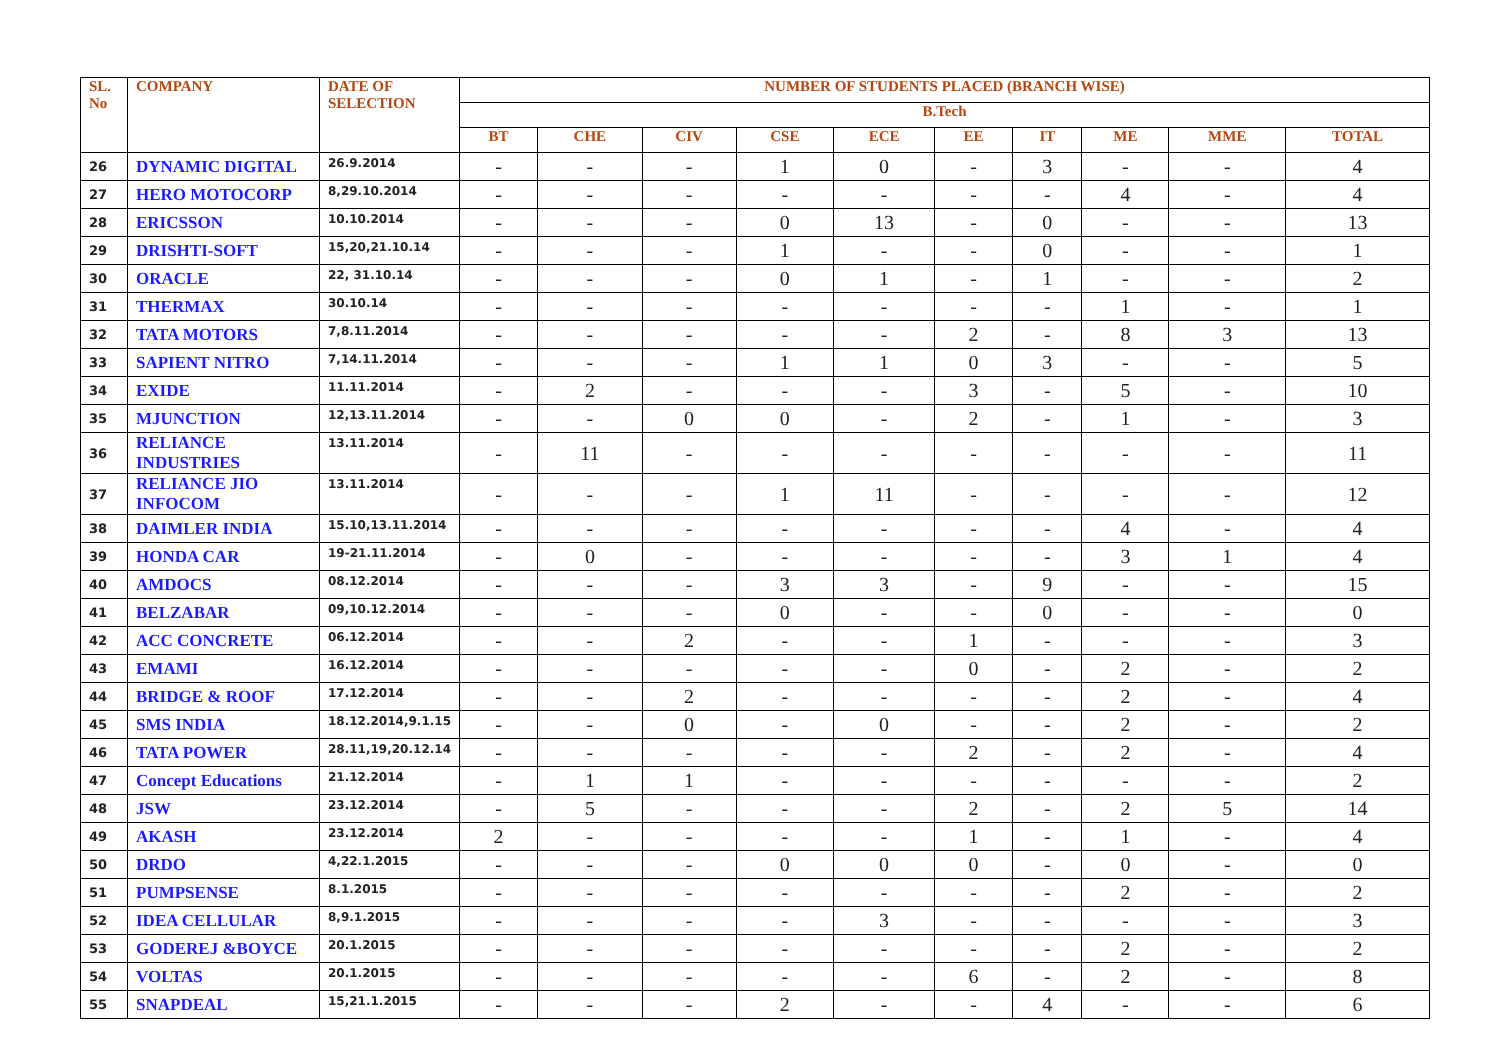| SL. No | COMPANY | DATE OF SELECTION | NUMBER OF STUDENTS PLACED (BRANCH WISE) | | | | | | | | | |
| --- | --- | --- | --- | --- | --- | --- | --- | --- | --- | --- | --- | --- |
| | | | B.Tech | | | | | | | | | |
| | | | BT | CHE | CIV | CSE | ECE | EE | IT | ME | MME | TOTAL |
| 26 | DYNAMIC DIGITAL | 26.9.2014 | - | - | - | 1 | 0 | - | 3 | - | - | 4 |
| 27 | HERO MOTOCORP | 8,29.10.2014 | - | - | - | - | - | - | - | 4 | - | 4 |
| 28 | ERICSSON | 10.10.2014 | - | - | - | 0 | 13 | - | 0 | - | - | 13 |
| 29 | DRISHTI-SOFT | 15,20,21.10.14 | - | - | - | 1 | - | - | 0 | - | - | 1 |
| 30 | ORACLE | 22, 31.10.14 | - | - | - | 0 | 1 | - | 1 | - | - | 2 |
| 31 | THERMAX | 30.10.14 | - | - | - | - | - | - | - | 1 | - | 1 |
| 32 | TATA MOTORS | 7,8.11.2014 | - | - | - | - | - | 2 | - | 8 | 3 | 13 |
| 33 | SAPIENT NITRO | 7,14.11.2014 | - | - | - | 1 | 1 | 0 | 3 | - | - | 5 |
| 34 | EXIDE | 11.11.2014 | - | 2 | - | - | - | 3 | - | 5 | - | 10 |
| 35 | MJUNCTION | 12,13.11.2014 | - | - | 0 | 0 | - | 2 | - | 1 | - | 3 |
| 36 | RELIANCE INDUSTRIES | 13.11.2014 | - | 11 | - | - | - | - | - | - | - | 11 |
| 37 | RELIANCE JIO INFOCOM | 13.11.2014 | - | - | - | 1 | 11 | - | - | - | - | 12 |
| 38 | DAIMLER INDIA | 15.10,13.11.2014 | - | - | - | - | - | - | - | 4 | - | 4 |
| 39 | HONDA CAR | 19-21.11.2014 | - | 0 | - | - | - | - | - | 3 | 1 | 4 |
| 40 | AMDOCS | 08.12.2014 | - | - | - | 3 | 3 | - | 9 | - | - | 15 |
| 41 | BELZABAR | 09,10.12.2014 | - | - | - | 0 | - | - | 0 | - | - | 0 |
| 42 | ACC CONCRETE | 06.12.2014 | - | - | 2 | - | - | 1 | - | - | - | 3 |
| 43 | EMAMI | 16.12.2014 | - | - | - | - | - | 0 | - | 2 | - | 2 |
| 44 | BRIDGE & ROOF | 17.12.2014 | - | - | 2 | - | - | - | - | 2 | - | 4 |
| 45 | SMS INDIA | 18.12.2014,9.1.15 | - | - | 0 | - | 0 | - | - | 2 | - | 2 |
| 46 | TATA POWER | 28.11,19,20.12.14 | - | - | - | - | - | 2 | - | 2 | - | 4 |
| 47 | Concept Educations | 21.12.2014 | - | 1 | 1 | - | - | - | - | - | - | 2 |
| 48 | JSW | 23.12.2014 | - | 5 | - | - | - | 2 | - | 2 | 5 | 14 |
| 49 | AKASH | 23.12.2014 | 2 | - | - | - | - | 1 | - | 1 | - | 4 |
| 50 | DRDO | 4,22.1.2015 | - | - | - | 0 | 0 | 0 | - | 0 | - | 0 |
| 51 | PUMPSENSE | 8.1.2015 | - | - | - | - | - | - | - | 2 | - | 2 |
| 52 | IDEA CELLULAR | 8,9.1.2015 | - | - | - | - | 3 | - | - | - | - | 3 |
| 53 | GODEREJ &BOYCE | 20.1.2015 | - | - | - | - | - | - | - | 2 | - | 2 |
| 54 | VOLTAS | 20.1.2015 | - | - | - | - | - | 6 | - | 2 | - | 8 |
| 55 | SNAPDEAL | 15,21.1.2015 | - | - | - | 2 | - | - | 4 | - | - | 6 |